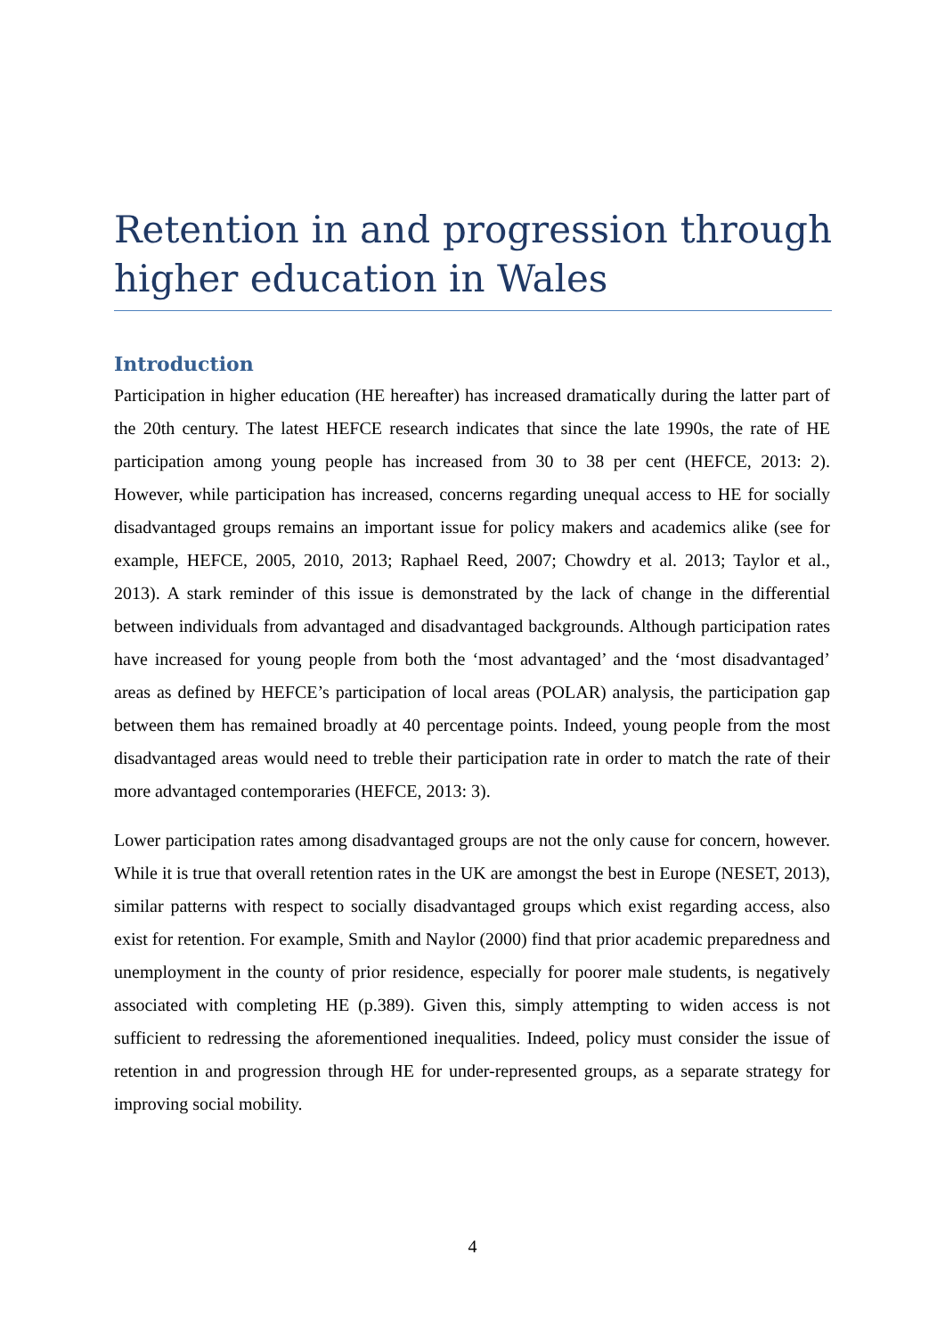Retention in and progression through higher education in Wales
Introduction
Participation in higher education (HE hereafter) has increased dramatically during the latter part of the 20th century. The latest HEFCE research indicates that since the late 1990s, the rate of HE participation among young people has increased from 30 to 38 per cent (HEFCE, 2013: 2). However, while participation has increased, concerns regarding unequal access to HE for socially disadvantaged groups remains an important issue for policy makers and academics alike (see for example, HEFCE, 2005, 2010, 2013; Raphael Reed, 2007; Chowdry et al. 2013; Taylor et al., 2013). A stark reminder of this issue is demonstrated by the lack of change in the differential between individuals from advantaged and disadvantaged backgrounds. Although participation rates have increased for young people from both the ‘most advantaged’ and the ‘most disadvantaged’ areas as defined by HEFCE’s participation of local areas (POLAR) analysis, the participation gap between them has remained broadly at 40 percentage points. Indeed, young people from the most disadvantaged areas would need to treble their participation rate in order to match the rate of their more advantaged contemporaries (HEFCE, 2013: 3).
Lower participation rates among disadvantaged groups are not the only cause for concern, however. While it is true that overall retention rates in the UK are amongst the best in Europe (NESET, 2013), similar patterns with respect to socially disadvantaged groups which exist regarding access, also exist for retention. For example, Smith and Naylor (2000) find that prior academic preparedness and unemployment in the county of prior residence, especially for poorer male students, is negatively associated with completing HE (p.389). Given this, simply attempting to widen access is not sufficient to redressing the aforementioned inequalities. Indeed, policy must consider the issue of retention in and progression through HE for under-represented groups, as a separate strategy for improving social mobility.
4